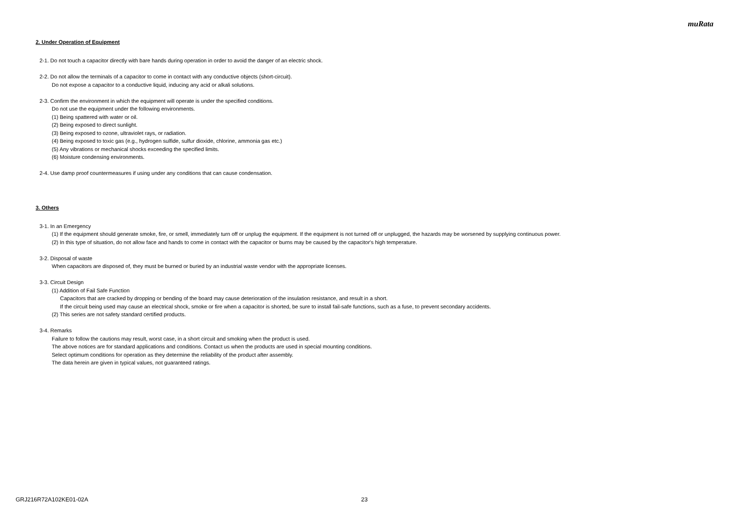muRata
2. Under Operation of Equipment
2-1. Do not touch a capacitor directly with bare hands during operation in order to avoid the danger of an electric shock.
2-2. Do not allow the terminals of a capacitor to come in contact with any conductive objects (short-circuit).
Do not expose a capacitor to a conductive liquid, inducing any acid or alkali solutions.
2-3. Confirm the environment in which the equipment will operate is under the specified conditions.
Do not use the equipment under the following environments.
(1) Being spattered with water or oil.
(2) Being exposed to direct sunlight.
(3) Being exposed to ozone, ultraviolet rays, or radiation.
(4) Being exposed to toxic gas (e.g., hydrogen sulfide, sulfur dioxide, chlorine, ammonia gas etc.)
(5) Any vibrations or mechanical shocks exceeding the specified limits.
(6) Moisture condensing environments.
2-4. Use damp proof countermeasures if using under any conditions that can cause condensation.
3. Others
3-1. In an Emergency
(1) If the equipment should generate smoke, fire, or smell, immediately turn off or unplug the equipment. If the equipment is not turned off or unplugged, the hazards may be worsened by supplying continuous power.
(2) In this type of situation, do not allow face and hands to come in contact with the capacitor or burns may be caused by the capacitor's high temperature.
3-2. Disposal of waste
When capacitors are disposed of, they must be burned or buried by an industrial waste vendor with the appropriate licenses.
3-3. Circuit Design
(1) Addition of Fail Safe Function
Capacitors that are cracked by dropping or bending of the board may cause deterioration of the insulation resistance, and result in a short.
If the circuit being used may cause an electrical shock, smoke or fire when a capacitor is shorted, be sure to install fail-safe functions, such as a fuse, to prevent secondary accidents.
(2) This series are not safety standard certified products.
3-4. Remarks
Failure to follow the cautions may result, worst case, in a short circuit and smoking when the product is used.
The above notices are for standard applications and conditions. Contact us when the products are used in special mounting conditions.
Select optimum conditions for operation as they determine the reliability of the product after assembly.
The data herein are given in typical values, not guaranteed ratings.
GRJ216R72A102KE01-02A 23